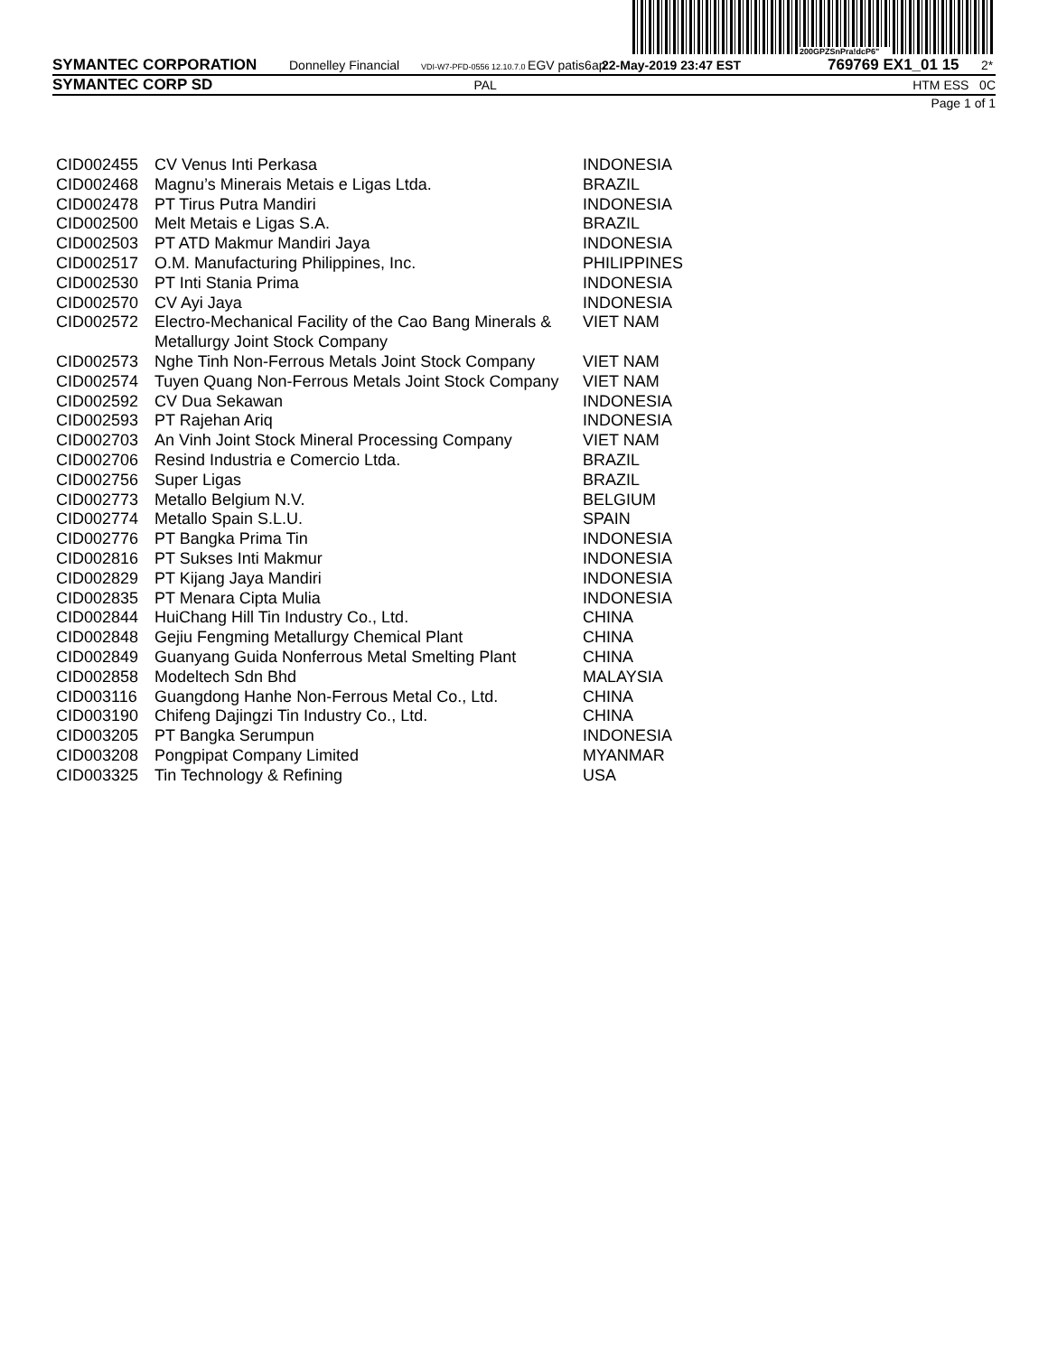200GPZSnPra!dcP6"
SYMANTEC CORPORATION Donnelley Financial VDI-W7-PFD-0556 12.10.7.0 EGV patis6ap 22-May-2019 23:47 EST 769769 EX1_01 15 2*
SYMANTEC CORP SD PAL HTM ESS 0C
Page 1 of 1
| CID002455 | CV Venus Inti Perkasa | INDONESIA |
| CID002468 | Magnu’s Minerais Metais e Ligas Ltda. | BRAZIL |
| CID002478 | PT Tirus Putra Mandiri | INDONESIA |
| CID002500 | Melt Metais e Ligas S.A. | BRAZIL |
| CID002503 | PT ATD Makmur Mandiri Jaya | INDONESIA |
| CID002517 | O.M. Manufacturing Philippines, Inc. | PHILIPPINES |
| CID002530 | PT Inti Stania Prima | INDONESIA |
| CID002570 | CV Ayi Jaya | INDONESIA |
| CID002572 | Electro-Mechanical Facility of the Cao Bang Minerals & Metallurgy Joint Stock Company | VIET NAM |
| CID002573 | Nghe Tinh Non-Ferrous Metals Joint Stock Company | VIET NAM |
| CID002574 | Tuyen Quang Non-Ferrous Metals Joint Stock Company | VIET NAM |
| CID002592 | CV Dua Sekawan | INDONESIA |
| CID002593 | PT Rajehan Ariq | INDONESIA |
| CID002703 | An Vinh Joint Stock Mineral Processing Company | VIET NAM |
| CID002706 | Resind Industria e Comercio Ltda. | BRAZIL |
| CID002756 | Super Ligas | BRAZIL |
| CID002773 | Metallo Belgium N.V. | BELGIUM |
| CID002774 | Metallo Spain S.L.U. | SPAIN |
| CID002776 | PT Bangka Prima Tin | INDONESIA |
| CID002816 | PT Sukses Inti Makmur | INDONESIA |
| CID002829 | PT Kijang Jaya Mandiri | INDONESIA |
| CID002835 | PT Menara Cipta Mulia | INDONESIA |
| CID002844 | HuiChang Hill Tin Industry Co., Ltd. | CHINA |
| CID002848 | Gejiu Fengming Metallurgy Chemical Plant | CHINA |
| CID002849 | Guanyang Guida Nonferrous Metal Smelting Plant | CHINA |
| CID002858 | Modeltech Sdn Bhd | MALAYSIA |
| CID003116 | Guangdong Hanhe Non-Ferrous Metal Co., Ltd. | CHINA |
| CID003190 | Chifeng Dajingzi Tin Industry Co., Ltd. | CHINA |
| CID003205 | PT Bangka Serumpun | INDONESIA |
| CID003208 | Pongpipat Company Limited | MYANMAR |
| CID003325 | Tin Technology & Refining | USA |